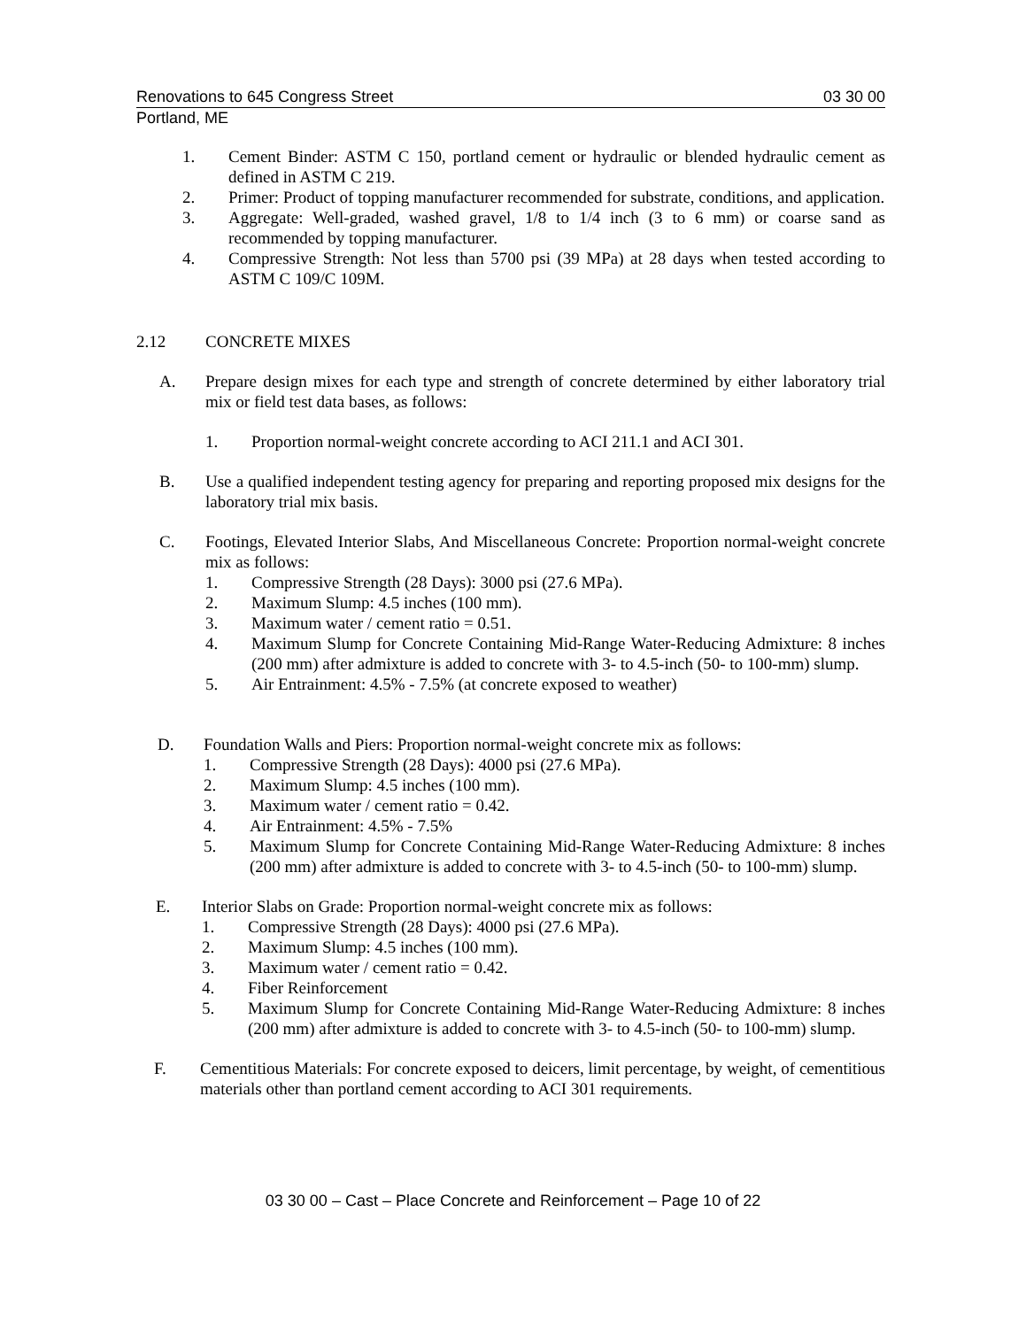Renovations to 645 Congress Street 03 30 00
Portland, ME
1. Cement Binder: ASTM C 150, portland cement or hydraulic or blended hydraulic cement as defined in ASTM C 219.
2. Primer: Product of topping manufacturer recommended for substrate, conditions, and application.
3. Aggregate: Well-graded, washed gravel, 1/8 to 1/4 inch (3 to 6 mm) or coarse sand as recommended by topping manufacturer.
4. Compressive Strength: Not less than 5700 psi (39 MPa) at 28 days when tested according to ASTM C 109/C 109M.
2.12 CONCRETE MIXES
A. Prepare design mixes for each type and strength of concrete determined by either laboratory trial mix or field test data bases, as follows:
1. Proportion normal-weight concrete according to ACI 211.1 and ACI 301.
B. Use a qualified independent testing agency for preparing and reporting proposed mix designs for the laboratory trial mix basis.
C. Footings, Elevated Interior Slabs, And Miscellaneous Concrete: Proportion normal-weight concrete mix as follows:
1. Compressive Strength (28 Days): 3000 psi (27.6 MPa).
2. Maximum Slump: 4.5 inches (100 mm).
3. Maximum water / cement ratio = 0.51.
4. Maximum Slump for Concrete Containing Mid-Range Water-Reducing Admixture: 8 inches (200 mm) after admixture is added to concrete with 3- to 4.5-inch (50- to 100-mm) slump.
5. Air Entrainment: 4.5% - 7.5% (at concrete exposed to weather)
D. Foundation Walls and Piers: Proportion normal-weight concrete mix as follows:
1. Compressive Strength (28 Days): 4000 psi (27.6 MPa).
2. Maximum Slump: 4.5 inches (100 mm).
3. Maximum water / cement ratio = 0.42.
4. Air Entrainment: 4.5% - 7.5%
5. Maximum Slump for Concrete Containing Mid-Range Water-Reducing Admixture: 8 inches (200 mm) after admixture is added to concrete with 3- to 4.5-inch (50- to 100-mm) slump.
E. Interior Slabs on Grade: Proportion normal-weight concrete mix as follows:
1. Compressive Strength (28 Days): 4000 psi (27.6 MPa).
2. Maximum Slump: 4.5 inches (100 mm).
3. Maximum water / cement ratio = 0.42.
4. Fiber Reinforcement
5. Maximum Slump for Concrete Containing Mid-Range Water-Reducing Admixture: 8 inches (200 mm) after admixture is added to concrete with 3- to 4.5-inch (50- to 100-mm) slump.
F. Cementitious Materials: For concrete exposed to deicers, limit percentage, by weight, of cementitious materials other than portland cement according to ACI 301 requirements.
03 30 00 – Cast – Place Concrete and Reinforcement – Page 10 of 22